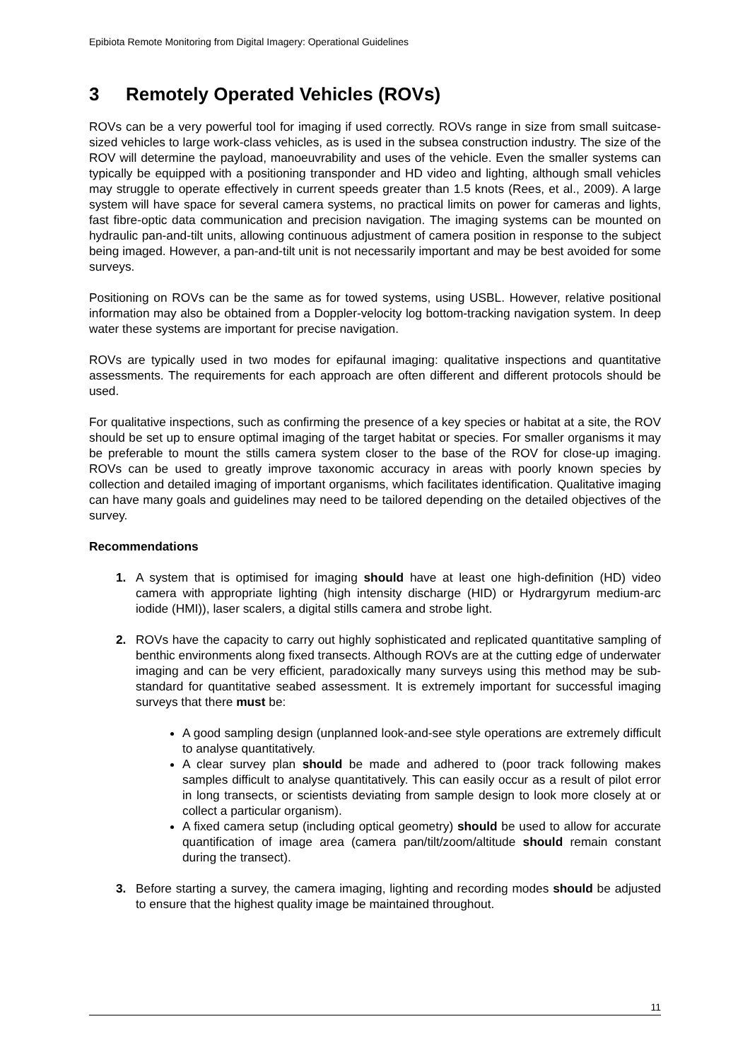Epibiota Remote Monitoring from Digital Imagery: Operational Guidelines
3 Remotely Operated Vehicles (ROVs)
ROVs can be a very powerful tool for imaging if used correctly. ROVs range in size from small suitcase-sized vehicles to large work-class vehicles, as is used in the subsea construction industry. The size of the ROV will determine the payload, manoeuvrability and uses of the vehicle. Even the smaller systems can typically be equipped with a positioning transponder and HD video and lighting, although small vehicles may struggle to operate effectively in current speeds greater than 1.5 knots (Rees, et al., 2009). A large system will have space for several camera systems, no practical limits on power for cameras and lights, fast fibre-optic data communication and precision navigation. The imaging systems can be mounted on hydraulic pan-and-tilt units, allowing continuous adjustment of camera position in response to the subject being imaged. However, a pan-and-tilt unit is not necessarily important and may be best avoided for some surveys.
Positioning on ROVs can be the same as for towed systems, using USBL. However, relative positional information may also be obtained from a Doppler-velocity log bottom-tracking navigation system. In deep water these systems are important for precise navigation.
ROVs are typically used in two modes for epifaunal imaging: qualitative inspections and quantitative assessments. The requirements for each approach are often different and different protocols should be used.
For qualitative inspections, such as confirming the presence of a key species or habitat at a site, the ROV should be set up to ensure optimal imaging of the target habitat or species. For smaller organisms it may be preferable to mount the stills camera system closer to the base of the ROV for close-up imaging. ROVs can be used to greatly improve taxonomic accuracy in areas with poorly known species by collection and detailed imaging of important organisms, which facilitates identification. Qualitative imaging can have many goals and guidelines may need to be tailored depending on the detailed objectives of the survey.
Recommendations
1. A system that is optimised for imaging should have at least one high-definition (HD) video camera with appropriate lighting (high intensity discharge (HID) or Hydrargyrum medium-arc iodide (HMI)), laser scalers, a digital stills camera and strobe light.
2. ROVs have the capacity to carry out highly sophisticated and replicated quantitative sampling of benthic environments along fixed transects. Although ROVs are at the cutting edge of underwater imaging and can be very efficient, paradoxically many surveys using this method may be sub-standard for quantitative seabed assessment. It is extremely important for successful imaging surveys that there must be:
A good sampling design (unplanned look-and-see style operations are extremely difficult to analyse quantitatively.
A clear survey plan should be made and adhered to (poor track following makes samples difficult to analyse quantitatively. This can easily occur as a result of pilot error in long transects, or scientists deviating from sample design to look more closely at or collect a particular organism).
A fixed camera setup (including optical geometry) should be used to allow for accurate quantification of image area (camera pan/tilt/zoom/altitude should remain constant during the transect).
3. Before starting a survey, the camera imaging, lighting and recording modes should be adjusted to ensure that the highest quality image be maintained throughout.
11